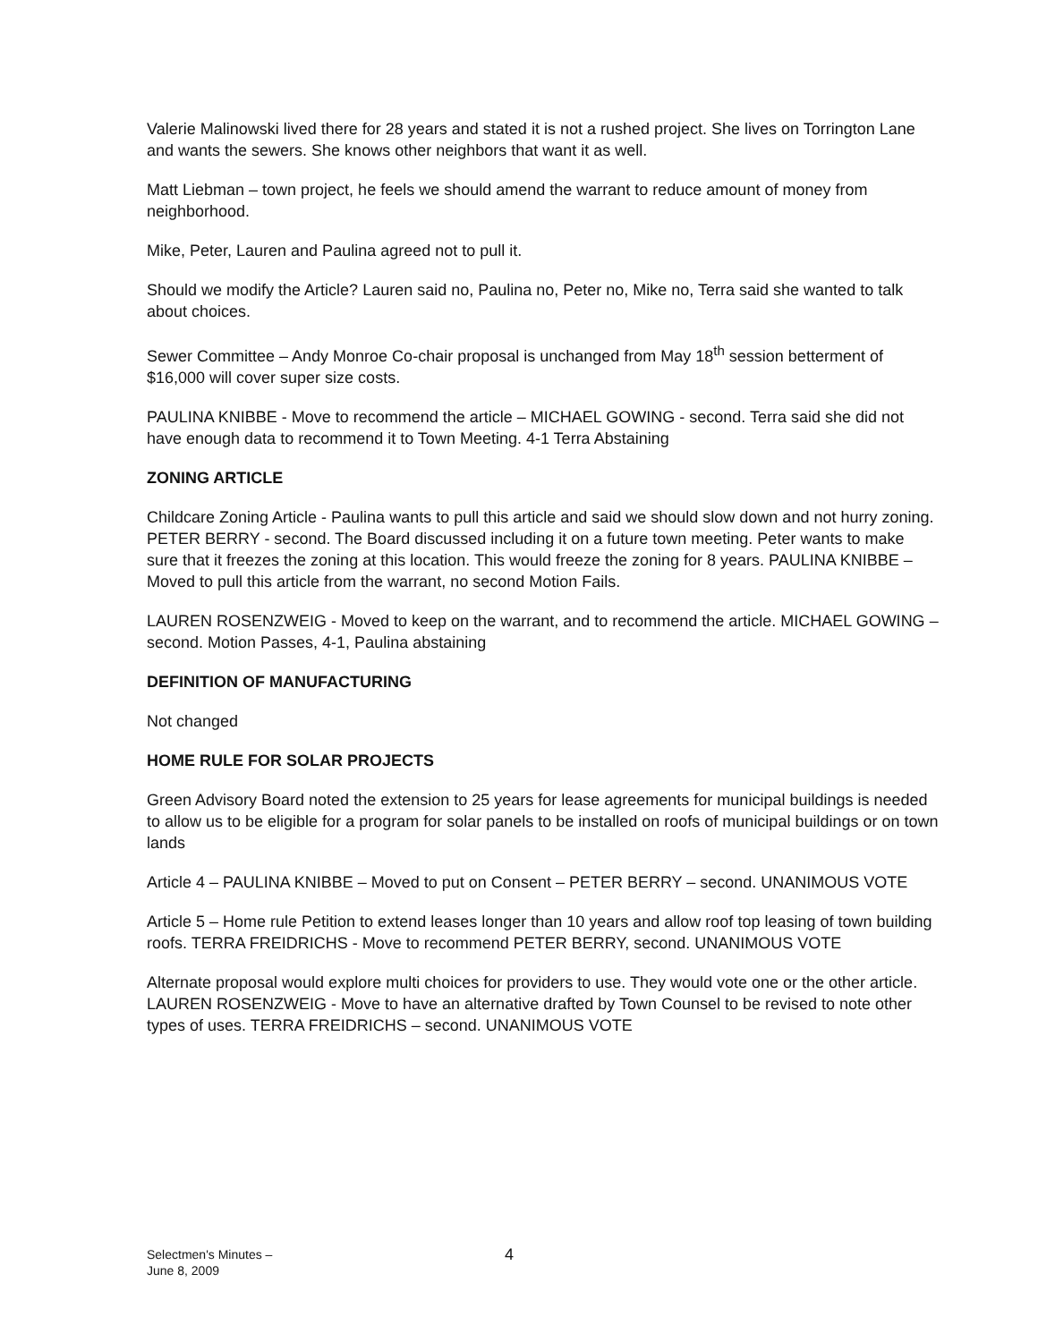Valerie Malinowski lived there for 28 years and stated it is not a rushed project. She lives on Torrington Lane and wants the sewers. She knows other neighbors that want it as well.
Matt Liebman – town project, he feels we should amend the warrant to reduce amount of money from neighborhood.
Mike, Peter, Lauren and Paulina agreed not to pull it.
Should we modify the Article? Lauren said no, Paulina no, Peter no, Mike no, Terra said she wanted to talk about choices.
Sewer Committee – Andy Monroe Co-chair proposal is unchanged from May 18<sup>th</sup> session betterment of $16,000 will cover super size costs.
PAULINA KNIBBE - Move to recommend the article – MICHAEL GOWING - second. Terra said she did not have enough data to recommend it to Town Meeting. 4-1 Terra Abstaining
ZONING ARTICLE
Childcare Zoning Article - Paulina wants to pull this article and said we should slow down and not hurry zoning. PETER BERRY - second. The Board discussed including it on a future town meeting. Peter wants to make sure that it freezes the zoning at this location. This would freeze the zoning for 8 years. PAULINA KNIBBE – Moved to pull this article from the warrant, no second Motion Fails.
LAUREN ROSENZWEIG - Moved to keep on the warrant, and to recommend the article. MICHAEL GOWING – second. Motion Passes, 4-1, Paulina abstaining
DEFINITION OF MANUFACTURING
Not changed
HOME RULE FOR SOLAR PROJECTS
Green Advisory Board noted the extension to 25 years for lease agreements for municipal buildings is needed to allow us to be eligible for a program for solar panels to be installed on roofs of municipal buildings or on town lands
Article 4 – PAULINA KNIBBE – Moved to put on Consent – PETER BERRY – second. UNANIMOUS VOTE
Article 5 – Home rule Petition to extend leases longer than 10 years and allow roof top leasing of town building roofs. TERRA FREIDRICHS - Move to recommend PETER BERRY, second. UNANIMOUS VOTE
Alternate proposal would explore multi choices for providers to use. They would vote one or the other article. LAUREN ROSENZWEIG - Move to have an alternative drafted by Town Counsel to be revised to note other types of uses. TERRA FREIDRICHS – second. UNANIMOUS VOTE
Selectmen's Minutes –
June 8, 2009
4